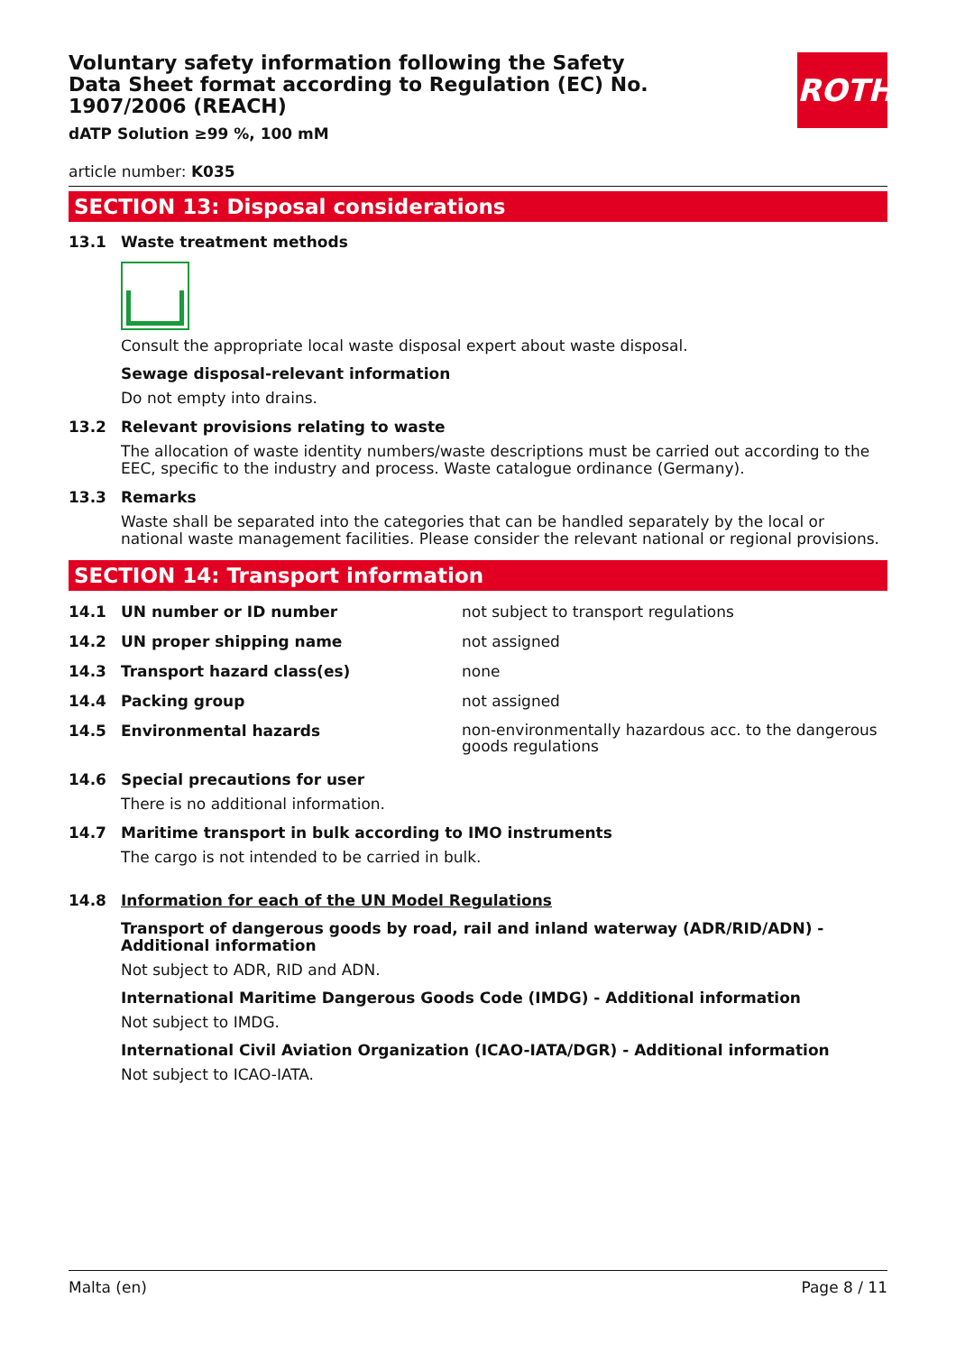Voluntary safety information following the Safety Data Sheet format according to Regulation (EC) No. 1907/2006 (REACH)
dATP Solution ≥99 %, 100 mM
ROTH
article number: K035
SECTION 13: Disposal considerations
13.1 Waste treatment methods
Consult the appropriate local waste disposal expert about waste disposal.
Sewage disposal-relevant information
Do not empty into drains.
13.2 Relevant provisions relating to waste
The allocation of waste identity numbers/waste descriptions must be carried out according to the EEC, specific to the industry and process. Waste catalogue ordinance (Germany).
13.3 Remarks
Waste shall be separated into the categories that can be handled separately by the local or national waste management facilities. Please consider the relevant national or regional provisions.
SECTION 14: Transport information
14.1 UN number or ID number not subject to transport regulations
14.2 UN proper shipping name not assigned
14.3 Transport hazard class(es) none
14.4 Packing group not assigned
14.5 Environmental hazards
non-environmentally hazardous acc. to the dangerous goods regulations
14.6 Special precautions for user
There is no additional information.
14.7 Maritime transport in bulk according to IMO instruments
The cargo is not intended to be carried in bulk.
14.8 Information for each of the UN Model Regulations
Transport of dangerous goods by road, rail and inland waterway (ADR/RID/ADN) - Additional information
Not subject to ADR, RID and ADN.
International Maritime Dangerous Goods Code (IMDG) - Additional information
Not subject to IMDG.
International Civil Aviation Organization (ICAO-IATA/DGR) - Additional information
Not subject to ICAO-IATA.
Malta (en) Page 8 / 11